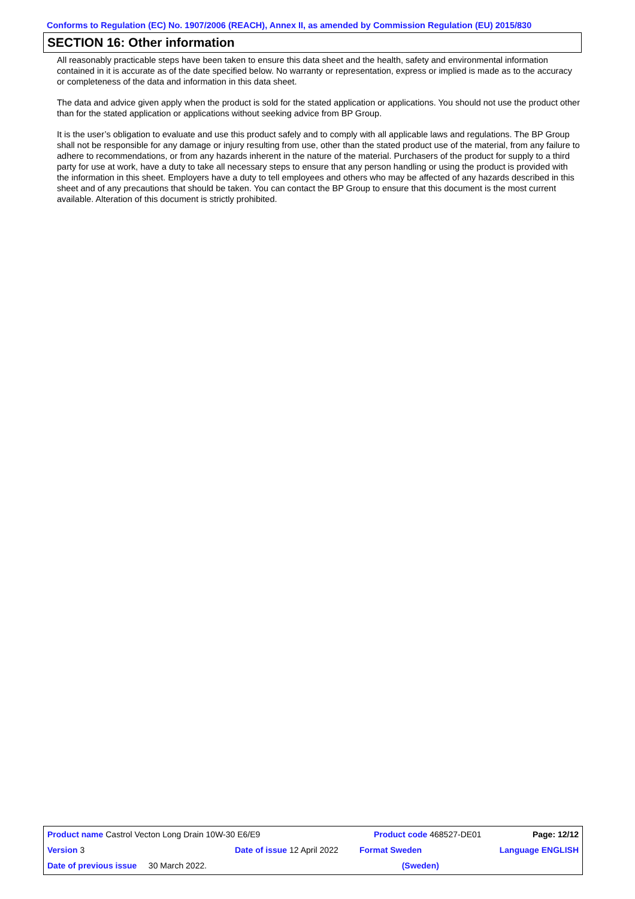Conforms to Regulation (EC) No. 1907/2006 (REACH), Annex II, as amended by Commission Regulation (EU) 2015/830
SECTION 16: Other information
All reasonably practicable steps have been taken to ensure this data sheet and the health, safety and environmental information contained in it is accurate as of the date specified below. No warranty or representation, express or implied is made as to the accuracy or completeness of the data and information in this data sheet.
The data and advice given apply when the product is sold for the stated application or applications. You should not use the product other than for the stated application or applications without seeking advice from BP Group.
It is the user’s obligation to evaluate and use this product safely and to comply with all applicable laws and regulations. The BP Group shall not be responsible for any damage or injury resulting from use, other than the stated product use of the material, from any failure to adhere to recommendations, or from any hazards inherent in the nature of the material. Purchasers of the product for supply to a third party for use at work, have a duty to take all necessary steps to ensure that any person handling or using the product is provided with the information in this sheet. Employers have a duty to tell employees and others who may be affected of any hazards described in this sheet and of any precautions that should be taken. You can contact the BP Group to ensure that this document is the most current available. Alteration of this document is strictly prohibited.
| Product name Castrol Vecton Long Drain 10W-30 E6/E9 | | | Product code 468527-DE01 | | Page: 12/12 |
| Version 3 | Date of issue 12 April 2022 | | Format Sweden | Language ENGLISH | |
| Date of previous issue 30 March 2022. | | | (Sweden) | | |